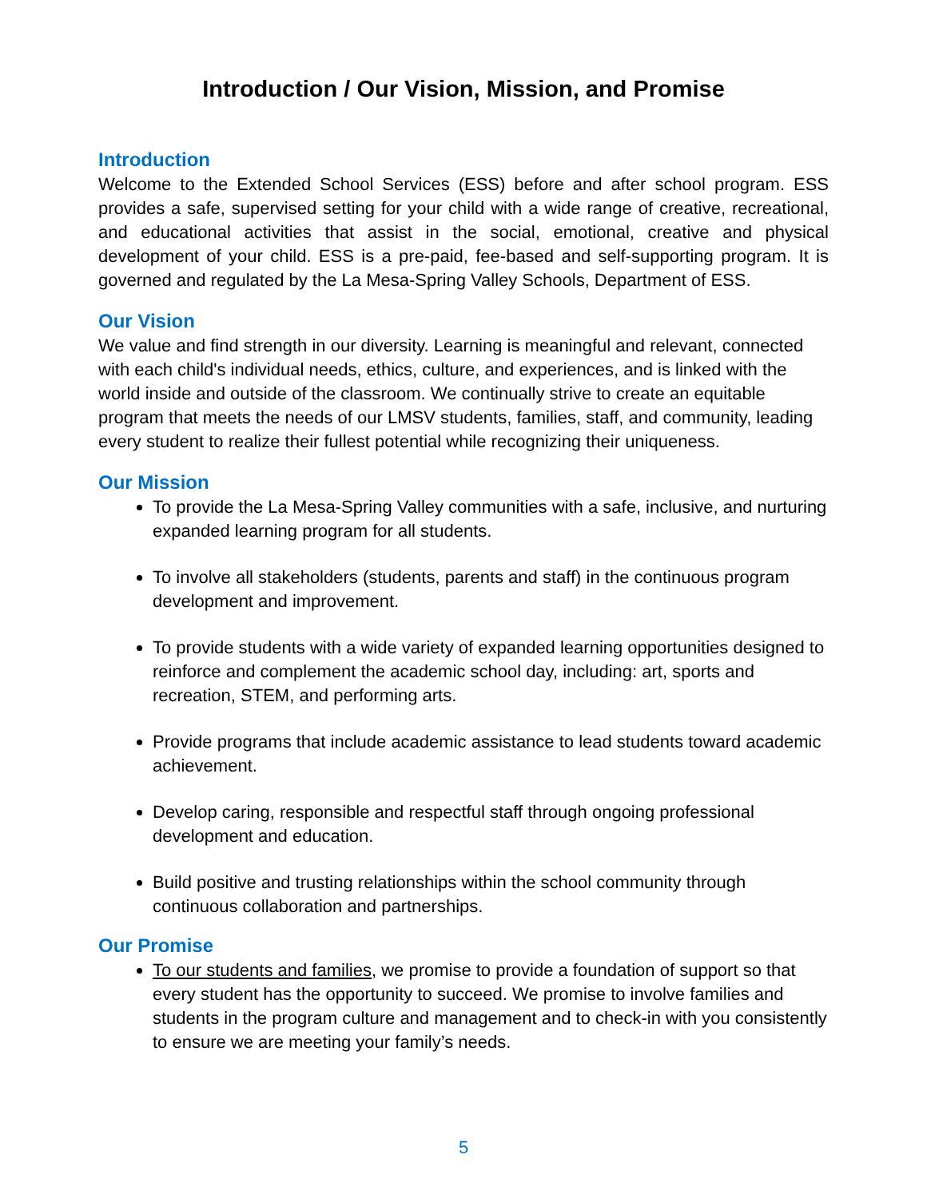Introduction / Our Vision, Mission, and Promise
Introduction
Welcome to the Extended School Services (ESS) before and after school program. ESS provides a safe, supervised setting for your child with a wide range of creative, recreational, and educational activities that assist in the social, emotional, creative and physical development of your child. ESS is a pre-paid, fee-based and self-supporting program. It is governed and regulated by the La Mesa-Spring Valley Schools, Department of ESS.
Our Vision
We value and find strength in our diversity. Learning is meaningful and relevant, connected with each child's individual needs, ethics, culture, and experiences, and is linked with the world inside and outside of the classroom. We continually strive to create an equitable program that meets the needs of our LMSV students, families, staff, and community, leading every student to realize their fullest potential while recognizing their uniqueness.
Our Mission
To provide the La Mesa-Spring Valley communities with a safe, inclusive, and nurturing expanded learning program for all students.
To involve all stakeholders (students, parents and staff) in the continuous program development and improvement.
To provide students with a wide variety of expanded learning opportunities designed to reinforce and complement the academic school day, including: art, sports and recreation, STEM, and performing arts.
Provide programs that include academic assistance to lead students toward academic achievement.
Develop caring, responsible and respectful staff through ongoing professional development and education.
Build positive and trusting relationships within the school community through continuous collaboration and partnerships.
Our Promise
To our students and families, we promise to provide a foundation of support so that every student has the opportunity to succeed. We promise to involve families and students in the program culture and management and to check-in with you consistently to ensure we are meeting your family’s needs.
5